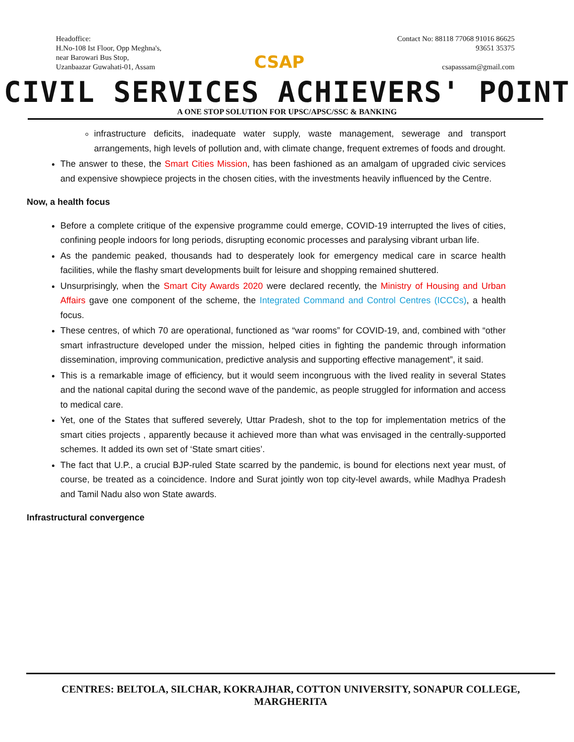Headoffice:
H.No-108 Ist Floor, Opp Meghna's,
near Barowari Bus Stop,
Uzanbaazar Guwahati-01, Assam
CSAP
Contact No: 88118 77068 91016 86625
93651 35375
csapasssam@gmail.com
CIVIL SERVICES ACHIEVERS' POINT
A ONE STOP SOLUTION FOR UPSC/APSC/SSC & BANKING
infrastructure deficits, inadequate water supply, waste management, sewerage and transport arrangements, high levels of pollution and, with climate change, frequent extremes of foods and drought.
The answer to these, the Smart Cities Mission, has been fashioned as an amalgam of upgraded civic services and expensive showpiece projects in the chosen cities, with the investments heavily influenced by the Centre.
Now, a health focus
Before a complete critique of the expensive programme could emerge, COVID-19 interrupted the lives of cities, confining people indoors for long periods, disrupting economic processes and paralysing vibrant urban life.
As the pandemic peaked, thousands had to desperately look for emergency medical care in scarce health facilities, while the flashy smart developments built for leisure and shopping remained shuttered.
Unsurprisingly, when the Smart City Awards 2020 were declared recently, the Ministry of Housing and Urban Affairs gave one component of the scheme, the Integrated Command and Control Centres (ICCCs), a health focus.
These centres, of which 70 are operational, functioned as “war rooms” for COVID-19, and, combined with “other smart infrastructure developed under the mission, helped cities in fighting the pandemic through information dissemination, improving communication, predictive analysis and supporting effective management”, it said.
This is a remarkable image of efficiency, but it would seem incongruous with the lived reality in several States and the national capital during the second wave of the pandemic, as people struggled for information and access to medical care.
Yet, one of the States that suffered severely, Uttar Pradesh, shot to the top for implementation metrics of the smart cities projects , apparently because it achieved more than what was envisaged in the centrally-supported schemes. It added its own set of ‘State smart cities’.
The fact that U.P., a crucial BJP-ruled State scarred by the pandemic, is bound for elections next year must, of course, be treated as a coincidence. Indore and Surat jointly won top city-level awards, while Madhya Pradesh and Tamil Nadu also won State awards.
Infrastructural convergence
CENTRES: BELTOLA, SILCHAR, KOKRAJHAR, COTTON UNIVERSITY, SONAPUR COLLEGE, MARGHERITA